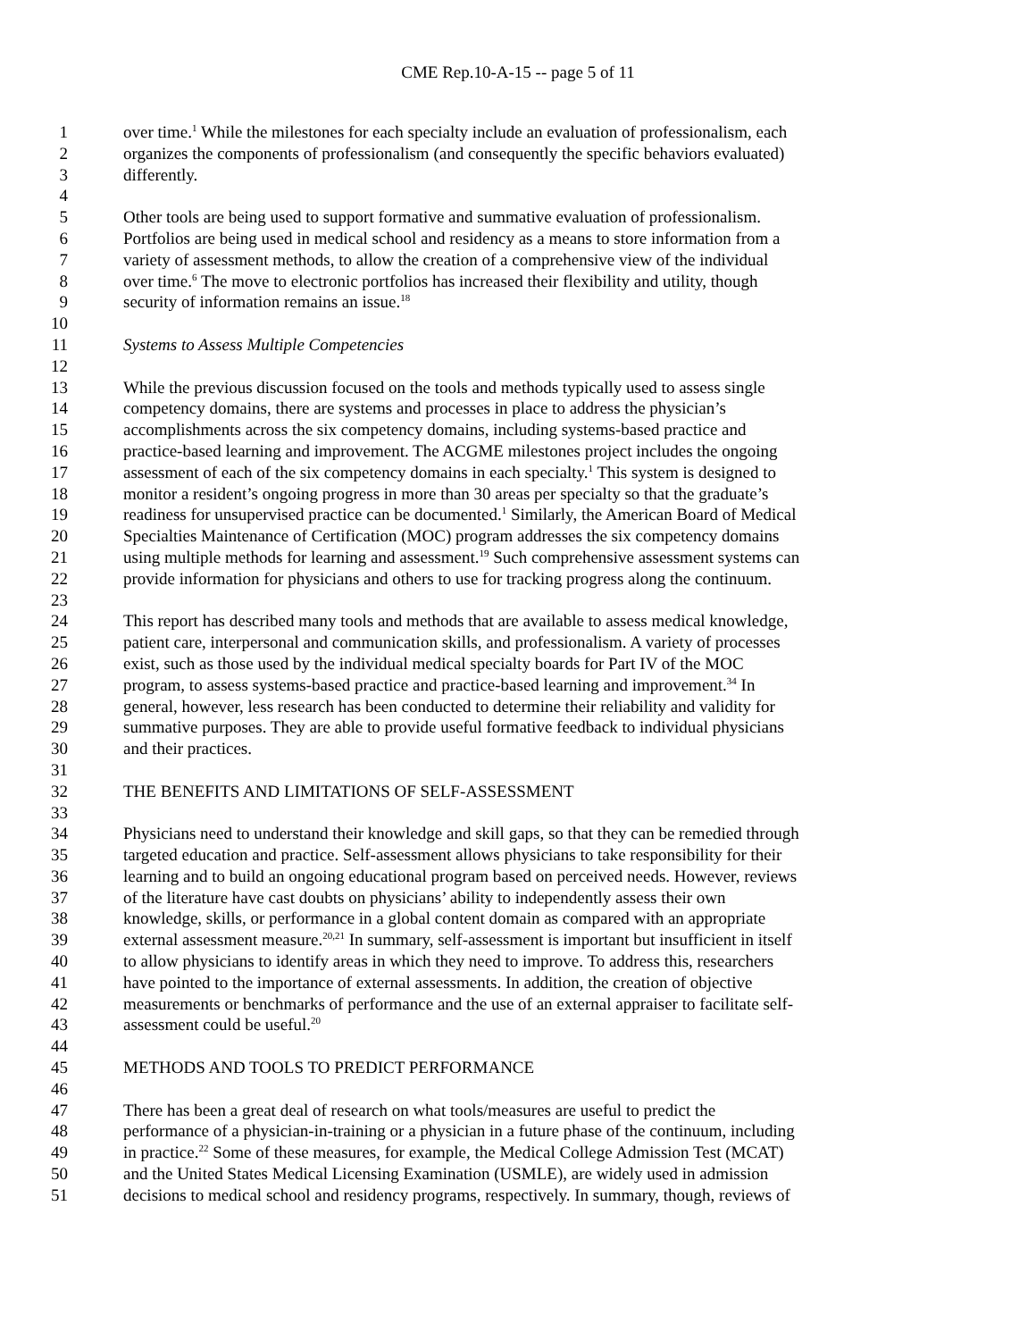CME Rep.10-A-15 -- page 5 of 11
1 over time.<sup>1</sup> While the milestones for each specialty include an evaluation of professionalism, each
2 organizes the components of professionalism (and consequently the specific behaviors evaluated)
3 differently.
4
5 Other tools are being used to support formative and summative evaluation of professionalism.
6 Portfolios are being used in medical school and residency as a means to store information from a
7 variety of assessment methods, to allow the creation of a comprehensive view of the individual
8 over time.<sup>6</sup> The move to electronic portfolios has increased their flexibility and utility, though
9 security of information remains an issue.<sup>18</sup>
10
11 Systems to Assess Multiple Competencies
12
13 While the previous discussion focused on the tools and methods typically used to assess single
14 competency domains, there are systems and processes in place to address the physician’s
15 accomplishments across the six competency domains, including systems-based practice and
16 practice-based learning and improvement. The ACGME milestones project includes the ongoing
17 assessment of each of the six competency domains in each specialty.<sup>1</sup> This system is designed to
18 monitor a resident’s ongoing progress in more than 30 areas per specialty so that the graduate’s
19 readiness for unsupervised practice can be documented.<sup>1</sup> Similarly, the American Board of Medical
20 Specialties Maintenance of Certification (MOC) program addresses the six competency domains
21 using multiple methods for learning and assessment.<sup>19</sup> Such comprehensive assessment systems can
22 provide information for physicians and others to use for tracking progress along the continuum.
23
24 This report has described many tools and methods that are available to assess medical knowledge,
25 patient care, interpersonal and communication skills, and professionalism. A variety of processes
26 exist, such as those used by the individual medical specialty boards for Part IV of the MOC
27 program, to assess systems-based practice and practice-based learning and improvement.<sup>34</sup> In
28 general, however, less research has been conducted to determine their reliability and validity for
29 summative purposes. They are able to provide useful formative feedback to individual physicians
30 and their practices.
31
32 THE BENEFITS AND LIMITATIONS OF SELF-ASSESSMENT
33
34 Physicians need to understand their knowledge and skill gaps, so that they can be remedied through
35 targeted education and practice. Self-assessment allows physicians to take responsibility for their
36 learning and to build an ongoing educational program based on perceived needs. However, reviews
37 of the literature have cast doubts on physicians’ ability to independently assess their own
38 knowledge, skills, or performance in a global content domain as compared with an appropriate
39 external assessment measure.<sup>20,21</sup> In summary, self-assessment is important but insufficient in itself
40 to allow physicians to identify areas in which they need to improve. To address this, researchers
41 have pointed to the importance of external assessments. In addition, the creation of objective
42 measurements or benchmarks of performance and the use of an external appraiser to facilitate self-
43 assessment could be useful.<sup>20</sup>
44
45 METHODS AND TOOLS TO PREDICT PERFORMANCE
46
47 There has been a great deal of research on what tools/measures are useful to predict the
48 performance of a physician-in-training or a physician in a future phase of the continuum, including
49 in practice.<sup>22</sup> Some of these measures, for example, the Medical College Admission Test (MCAT)
50 and the United States Medical Licensing Examination (USMLE), are widely used in admission
51 decisions to medical school and residency programs, respectively. In summary, though, reviews of